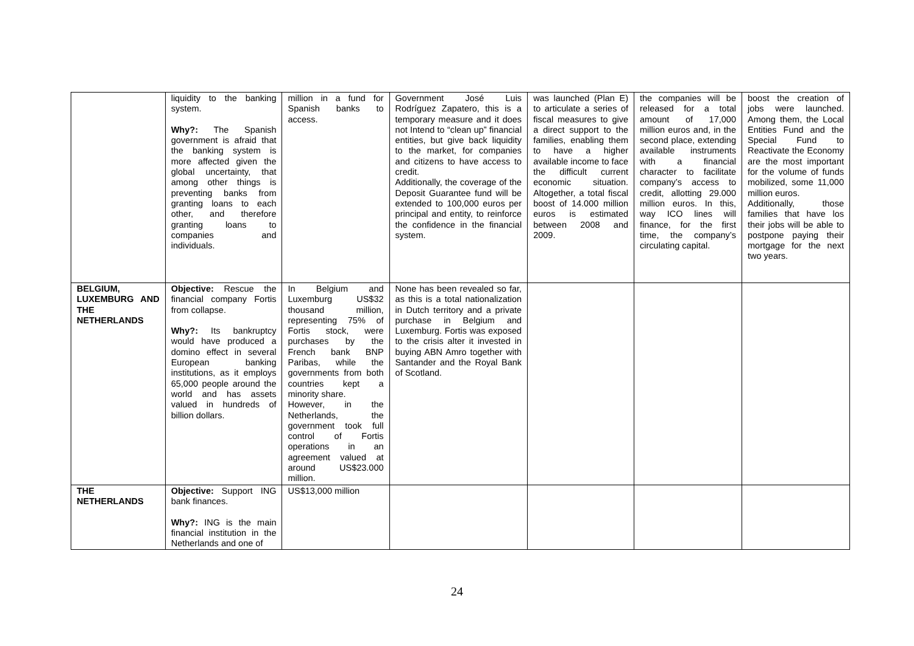| | liquidity to the banking system. Why?: The Spanish government is afraid that the banking system is more affected given the global uncertainty, that among other things is preventing banks from granting loans to each other, and therefore granting loans to companies and individuals. | million in a fund for Spanish banks to access. | Government José Luis Rodríguez Zapatero, this is a temporary measure and it does not Intend to “clean up” financial entities, but give back liquidity to the market, for companies and citizens to have access to credit. Additionally, the coverage of the Deposit Guarantee fund will be extended to 100,000 euros per principal and entity, to reinforce the confidence in the financial system. | was launched (Plan E) to articulate a series of fiscal measures to give a direct support to the families, enabling them to have a higher available income to face the difficult current economic situation. Altogether, a total fiscal boost of 14.000 million euros is estimated between 2008 and 2009. | the companies will be released for a total amount of 17,000 million euros and, in the second place, extending available instruments with a financial character to facilitate company’s access to credit, allotting 29.000 million euros. In this, way ICO lines will finance, for the first time, the company’s circulating capital. | boost the creation of jobs were launched. Among them, the Local Entities Fund and the Special Fund to Reactivate the Economy are the most important for the volume of funds mobilized, some 11,000 million euros. Additionally, those families that have los their jobs will be able to postpone paying their mortgage for the next two years. |
| BELGIUM, LUXEMBURG AND THE NETHERLANDS | Objective: Rescue the financial company Fortis from collapse. Why?: Its bankruptcy would have produced a domino effect in several European banking institutions, as it employs 65,000 people around the world and has assets valued in hundreds of billion dollars. | In Belgium and Luxemburg US$32 thousand million, representing 75% of Fortis stock, were purchases by the French bank BNP Paribas, while the governments from both countries kept a minority share. However, in the Netherlands, the government took full control of Fortis operations in an agreement valued at around US$23.000 million. | None has been revealed so far, as this is a total nationalization in Dutch territory and a private purchase in Belgium and Luxemburg. Fortis was exposed to the crisis alter it invested in buying ABN Amro together with Santander and the Royal Bank of Scotland. | | | |
| THE NETHERLANDS | Objective: Support ING bank finances. Why?: ING is the main financial institution in the Netherlands and one of | US$13,000 million | | | | |
24